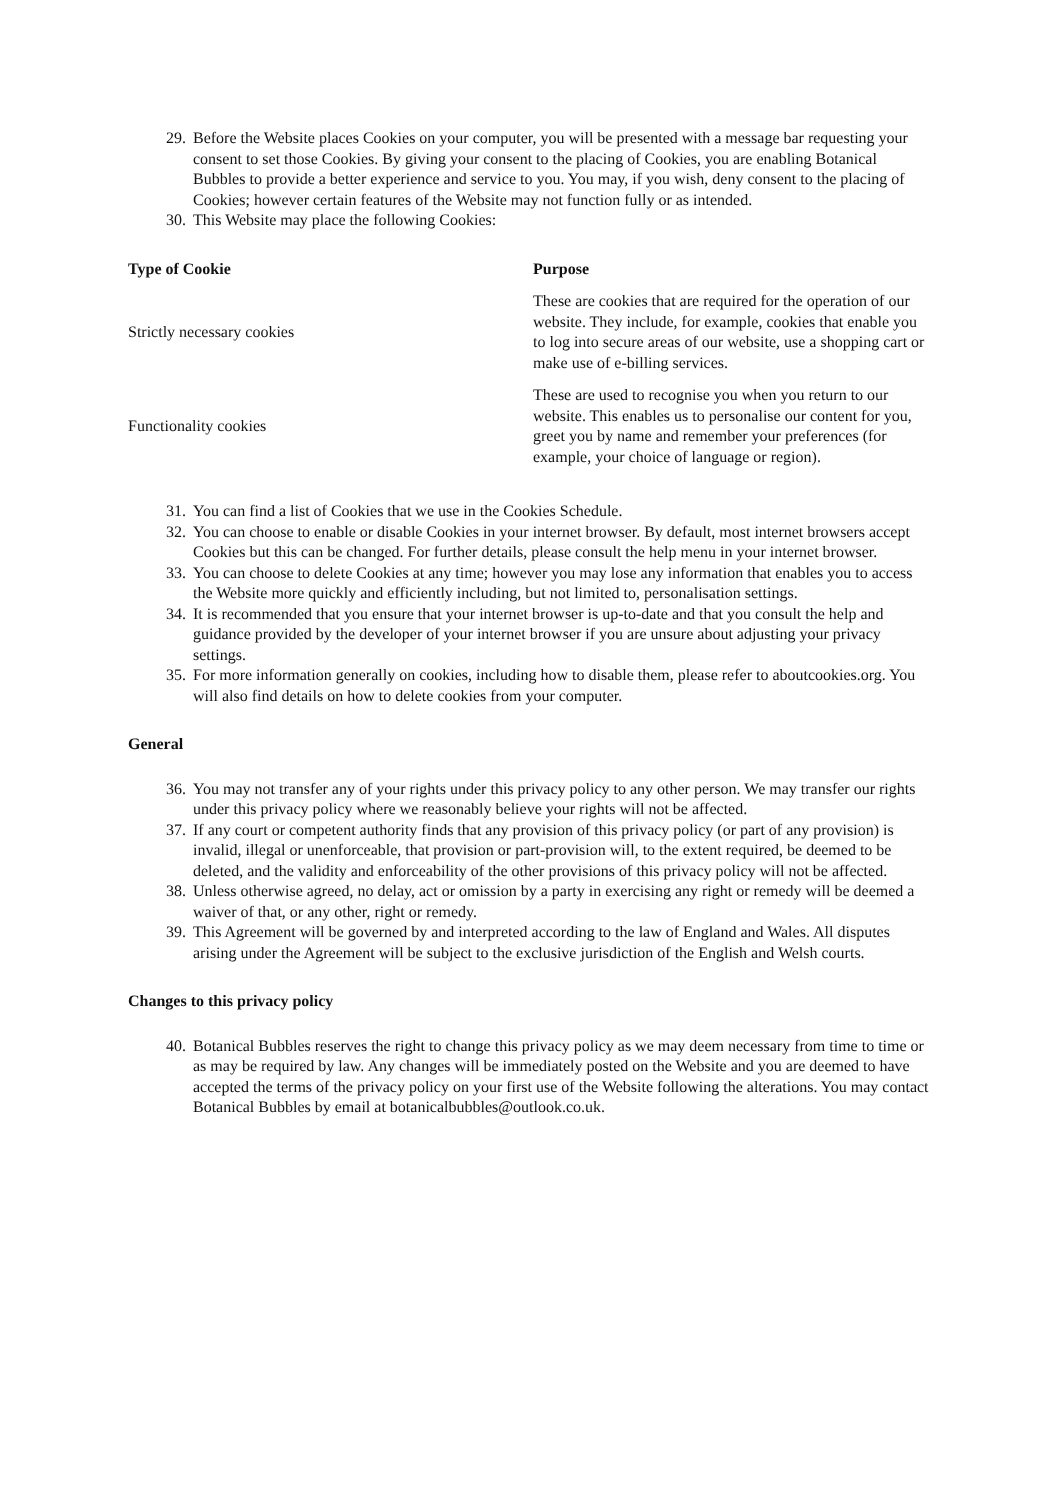29. Before the Website places Cookies on your computer, you will be presented with a message bar requesting your consent to set those Cookies. By giving your consent to the placing of Cookies, you are enabling Botanical Bubbles to provide a better experience and service to you. You may, if you wish, deny consent to the placing of Cookies; however certain features of the Website may not function fully or as intended.
30. This Website may place the following Cookies:
| Type of Cookie | Purpose |
| --- | --- |
| Strictly necessary cookies | These are cookies that are required for the operation of our website. They include, for example, cookies that enable you to log into secure areas of our website, use a shopping cart or make use of e-billing services. |
| Functionality cookies | These are used to recognise you when you return to our website. This enables us to personalise our content for you, greet you by name and remember your preferences (for example, your choice of language or region). |
31. You can find a list of Cookies that we use in the Cookies Schedule.
32. You can choose to enable or disable Cookies in your internet browser. By default, most internet browsers accept Cookies but this can be changed. For further details, please consult the help menu in your internet browser.
33. You can choose to delete Cookies at any time; however you may lose any information that enables you to access the Website more quickly and efficiently including, but not limited to, personalisation settings.
34. It is recommended that you ensure that your internet browser is up-to-date and that you consult the help and guidance provided by the developer of your internet browser if you are unsure about adjusting your privacy settings.
35. For more information generally on cookies, including how to disable them, please refer to aboutcookies.org. You will also find details on how to delete cookies from your computer.
General
36. You may not transfer any of your rights under this privacy policy to any other person. We may transfer our rights under this privacy policy where we reasonably believe your rights will not be affected.
37. If any court or competent authority finds that any provision of this privacy policy (or part of any provision) is invalid, illegal or unenforceable, that provision or part-provision will, to the extent required, be deemed to be deleted, and the validity and enforceability of the other provisions of this privacy policy will not be affected.
38. Unless otherwise agreed, no delay, act or omission by a party in exercising any right or remedy will be deemed a waiver of that, or any other, right or remedy.
39. This Agreement will be governed by and interpreted according to the law of England and Wales. All disputes arising under the Agreement will be subject to the exclusive jurisdiction of the English and Welsh courts.
Changes to this privacy policy
40. Botanical Bubbles reserves the right to change this privacy policy as we may deem necessary from time to time or as may be required by law. Any changes will be immediately posted on the Website and you are deemed to have accepted the terms of the privacy policy on your first use of the Website following the alterations. You may contact Botanical Bubbles by email at botanicalbubbles@outlook.co.uk.